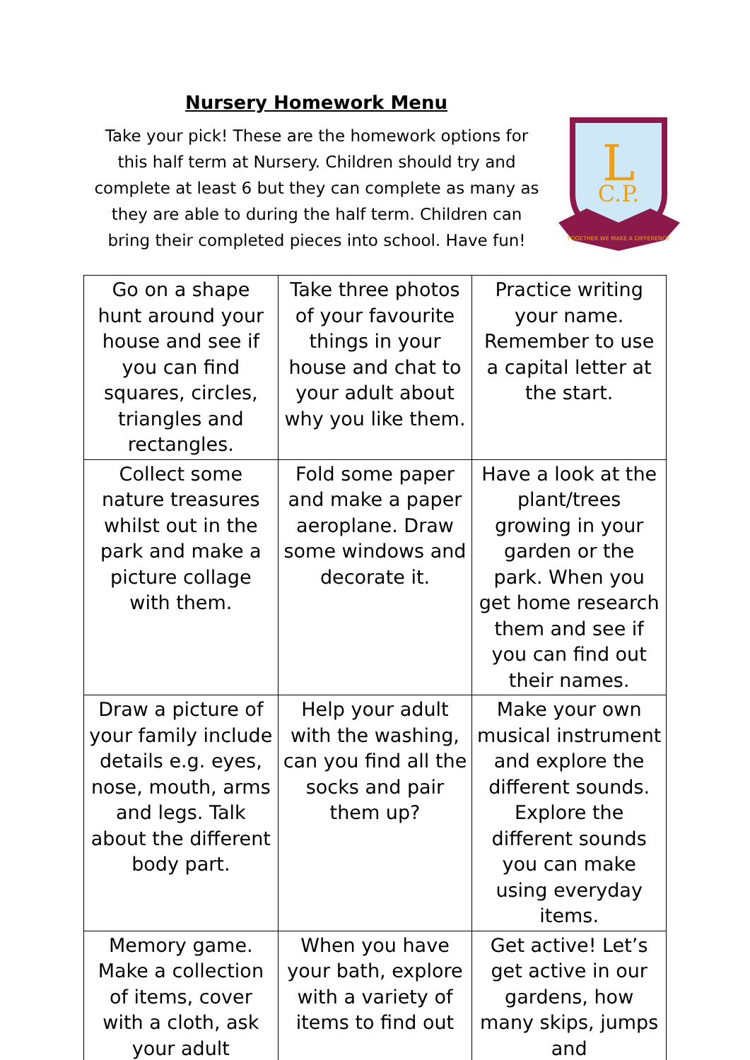Nursery Homework Menu
Take your pick! These are the homework options for this half term at Nursery. Children should try and complete at least 6 but they can complete as many as they are able to during the half term. Children can bring their completed pieces into school. Have fun!
L
C.P.
TOGETHER WE MAKE A DIFFERENCE
| Go on a shape hunt around your house and see if you can find squares, circles, triangles and rectangles. | Take three photos of your favourite things in your house and chat to your adult about why you like them. | Practice writing your name. Remember to use a capital letter at the start. |
| Collect some nature treasures whilst out in the park and make a picture collage with them. | Fold some paper and make a paper aeroplane. Draw some windows and decorate it. | Have a look at the plant/trees growing in your garden or the park. When you get home research them and see if you can find out their names. |
| Draw a picture of your family include details e.g. eyes, nose, mouth, arms and legs. Talk about the different body part. | Help your adult with the washing, can you find all the socks and pair them up? | Make your own musical instrument and explore the different sounds. Explore the different sounds you can make using everyday items. |
| Memory game. Make a collection of items, cover with a cloth, ask your adult | When you have your bath, explore with a variety of items to find out | Get active! Let’s get active in our gardens, how many skips, jumps and |